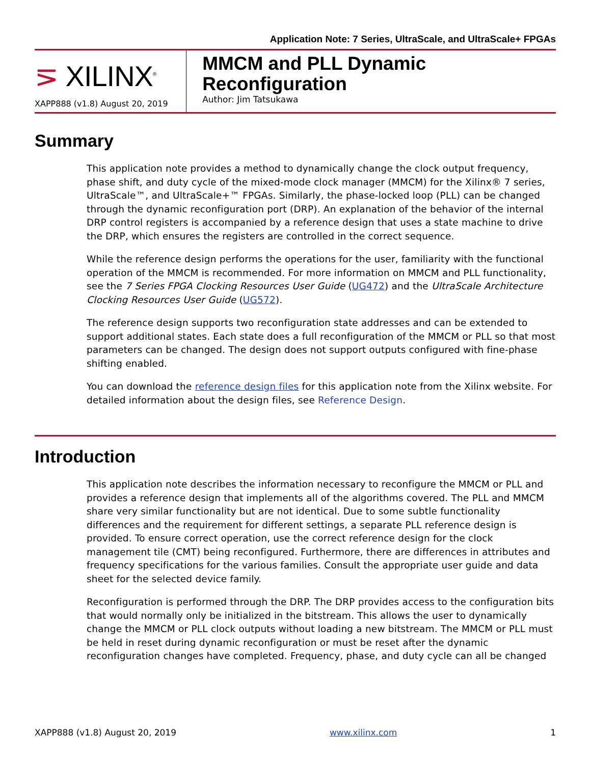Application Note: 7 Series, UltraScale, and UltraScale+ FPGAs
⋝ XILINX<sup>®</sup>
XAPP888 (v1.8) August 20, 2019
MMCM and PLL Dynamic Reconfiguration
Author: Jim Tatsukawa
Summary
This application note provides a method to dynamically change the clock output frequency, phase shift, and duty cycle of the mixed-mode clock manager (MMCM) for the Xilinx® 7 series, UltraScale™, and UltraScale+™ FPGAs. Similarly, the phase-locked loop (PLL) can be changed through the dynamic reconfiguration port (DRP). An explanation of the behavior of the internal DRP control registers is accompanied by a reference design that uses a state machine to drive the DRP, which ensures the registers are controlled in the correct sequence.
While the reference design performs the operations for the user, familiarity with the functional operation of the MMCM is recommended. For more information on MMCM and PLL functionality, see the 7 Series FPGA Clocking Resources User Guide (UG472) and the UltraScale Architecture Clocking Resources User Guide (UG572).
The reference design supports two reconfiguration state addresses and can be extended to support additional states. Each state does a full reconfiguration of the MMCM or PLL so that most parameters can be changed. The design does not support outputs configured with fine-phase shifting enabled.
You can download the reference design files for this application note from the Xilinx website. For detailed information about the design files, see Reference Design.
Introduction
This application note describes the information necessary to reconfigure the MMCM or PLL and provides a reference design that implements all of the algorithms covered. The PLL and MMCM share very similar functionality but are not identical. Due to some subtle functionality differences and the requirement for different settings, a separate PLL reference design is provided. To ensure correct operation, use the correct reference design for the clock management tile (CMT) being reconfigured. Furthermore, there are differences in attributes and frequency specifications for the various families. Consult the appropriate user guide and data sheet for the selected device family.
Reconfiguration is performed through the DRP. The DRP provides access to the configuration bits that would normally only be initialized in the bitstream. This allows the user to dynamically change the MMCM or PLL clock outputs without loading a new bitstream. The MMCM or PLL must be held in reset during dynamic reconfiguration or must be reset after the dynamic reconfiguration changes have completed. Frequency, phase, and duty cycle can all be changed
XAPP888 (v1.8) August 20, 2019 www.xilinx.com 1